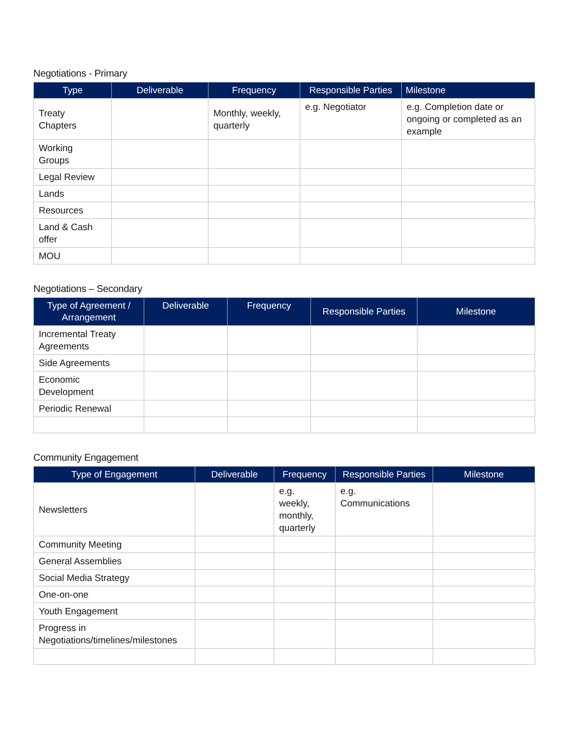Negotiations - Primary
| Type | Deliverable | Frequency | Responsible Parties | Milestone |
| --- | --- | --- | --- | --- |
| Treaty Chapters | | Monthly, weekly, quarterly | e.g. Negotiator | e.g. Completion date or ongoing or completed as an example |
| Working Groups | | | | |
| Legal Review | | | | |
| Lands | | | | |
| Resources | | | | |
| Land & Cash offer | | | | |
| MOU | | | | |
Negotiations – Secondary
| Type of Agreement / Arrangement | Deliverable | Frequency | Responsible Parties | Milestone |
| --- | --- | --- | --- | --- |
| Incremental Treaty Agreements | | | | |
| Side Agreements | | | | |
| Economic Development | | | | |
| Periodic Renewal | | | | |
Community Engagement
| Type of Engagement | Deliverable | Frequency | Responsible Parties | Milestone |
| --- | --- | --- | --- | --- |
| Newsletters | | e.g. weekly, monthly, quarterly | e.g. Communications | |
| Community Meeting | | | | |
| General Assemblies | | | | |
| Social Media Strategy | | | | |
| One-on-one | | | | |
| Youth Engagement | | | | |
| Progress in Negotiations/timelines/milestones | | | | |